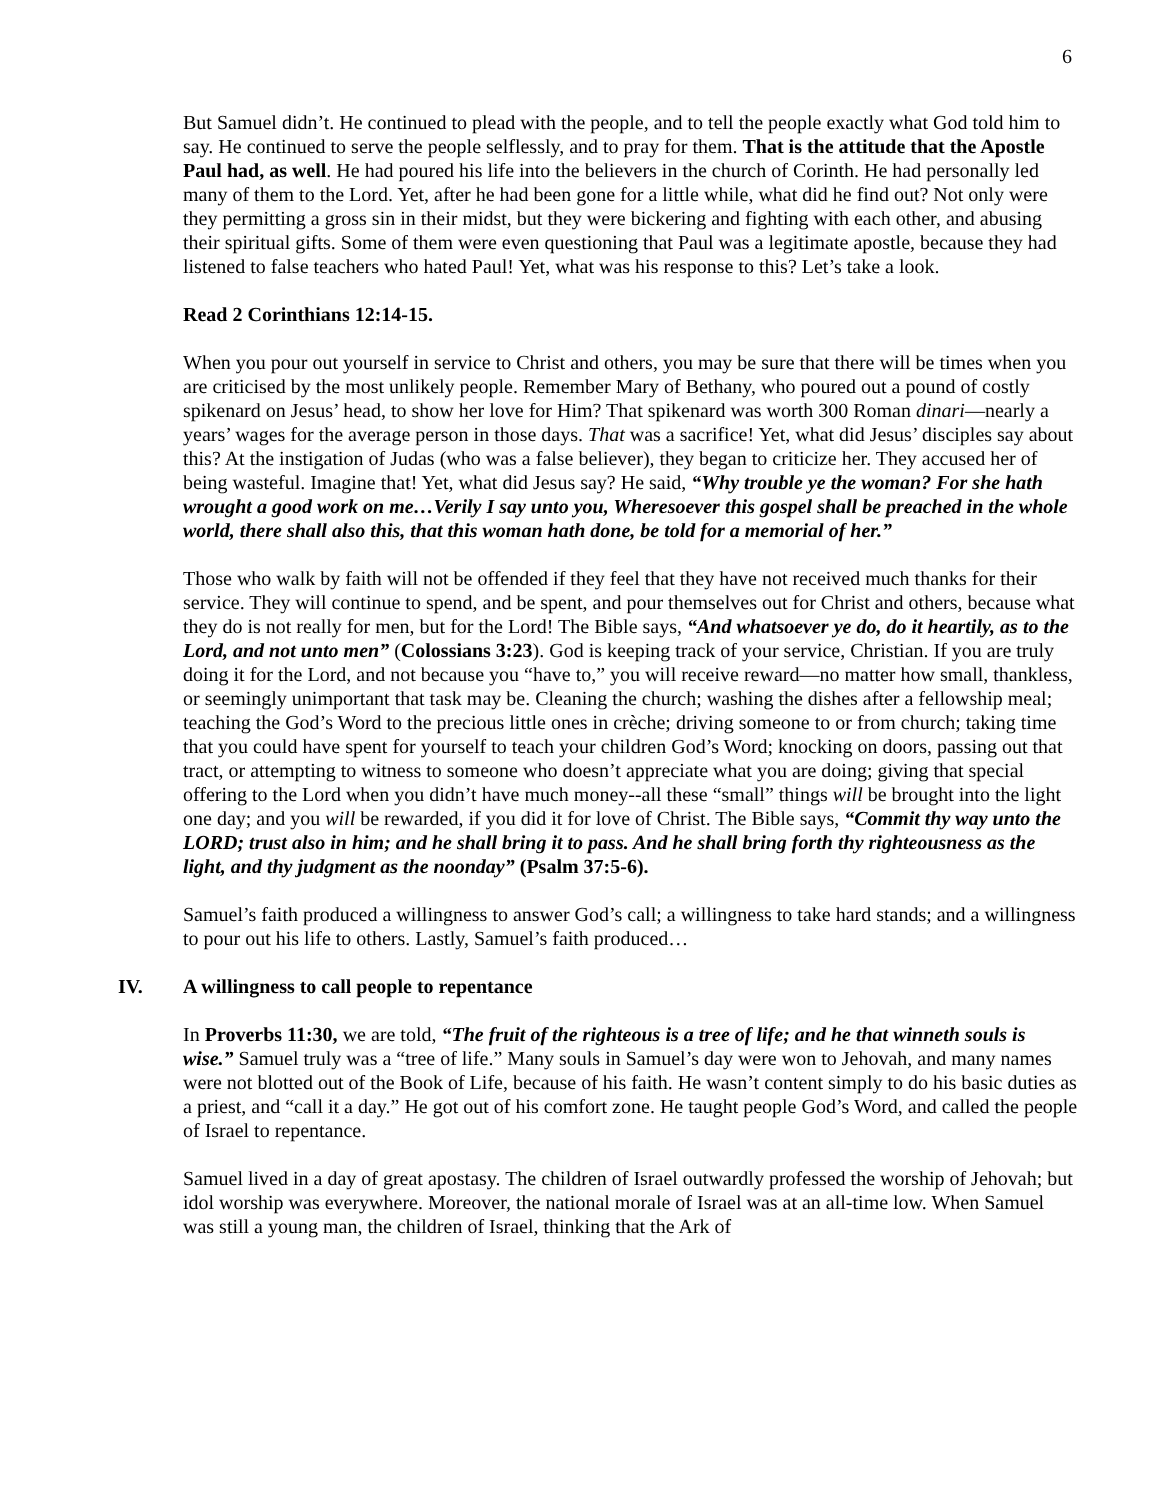6
But Samuel didn’t. He continued to plead with the people, and to tell the people exactly what God told him to say. He continued to serve the people selflessly, and to pray for them. That is the attitude that the Apostle Paul had, as well. He had poured his life into the believers in the church of Corinth. He had personally led many of them to the Lord. Yet, after he had been gone for a little while, what did he find out? Not only were they permitting a gross sin in their midst, but they were bickering and fighting with each other, and abusing their spiritual gifts. Some of them were even questioning that Paul was a legitimate apostle, because they had listened to false teachers who hated Paul! Yet, what was his response to this? Let’s take a look.
Read 2 Corinthians 12:14-15.
When you pour out yourself in service to Christ and others, you may be sure that there will be times when you are criticised by the most unlikely people. Remember Mary of Bethany, who poured out a pound of costly spikenard on Jesus’ head, to show her love for Him? That spikenard was worth 300 Roman dinari—nearly a years’ wages for the average person in those days. That was a sacrifice! Yet, what did Jesus’ disciples say about this? At the instigation of Judas (who was a false believer), they began to criticize her. They accused her of being wasteful. Imagine that! Yet, what did Jesus say? He said, “Why trouble ye the woman? For she hath wrought a good work on me…Verily I say unto you, Wheresoever this gospel shall be preached in the whole world, there shall also this, that this woman hath done, be told for a memorial of her.”
Those who walk by faith will not be offended if they feel that they have not received much thanks for their service. They will continue to spend, and be spent, and pour themselves out for Christ and others, because what they do is not really for men, but for the Lord! The Bible says, “And whatsoever ye do, do it heartily, as to the Lord, and not unto men” (Colossians 3:23). God is keeping track of your service, Christian. If you are truly doing it for the Lord, and not because you “have to,” you will receive reward—no matter how small, thankless, or seemingly unimportant that task may be. Cleaning the church; washing the dishes after a fellowship meal; teaching the God’s Word to the precious little ones in crèche; driving someone to or from church; taking time that you could have spent for yourself to teach your children God’s Word; knocking on doors, passing out that tract, or attempting to witness to someone who doesn’t appreciate what you are doing; giving that special offering to the Lord when you didn’t have much money--all these “small” things will be brought into the light one day; and you will be rewarded, if you did it for love of Christ. The Bible says, “Commit thy way unto the LORD; trust also in him; and he shall bring it to pass. And he shall bring forth thy righteousness as the light, and thy judgment as the noonday” (Psalm 37:5-6).
Samuel’s faith produced a willingness to answer God’s call; a willingness to take hard stands; and a willingness to pour out his life to others. Lastly, Samuel’s faith produced…
IV. A willingness to call people to repentance
In Proverbs 11:30, we are told, “The fruit of the righteous is a tree of life; and he that winneth souls is wise.” Samuel truly was a “tree of life.” Many souls in Samuel’s day were won to Jehovah, and many names were not blotted out of the Book of Life, because of his faith. He wasn’t content simply to do his basic duties as a priest, and “call it a day.” He got out of his comfort zone. He taught people God’s Word, and called the people of Israel to repentance.
Samuel lived in a day of great apostasy. The children of Israel outwardly professed the worship of Jehovah; but idol worship was everywhere. Moreover, the national morale of Israel was at an all-time low. When Samuel was still a young man, the children of Israel, thinking that the Ark of